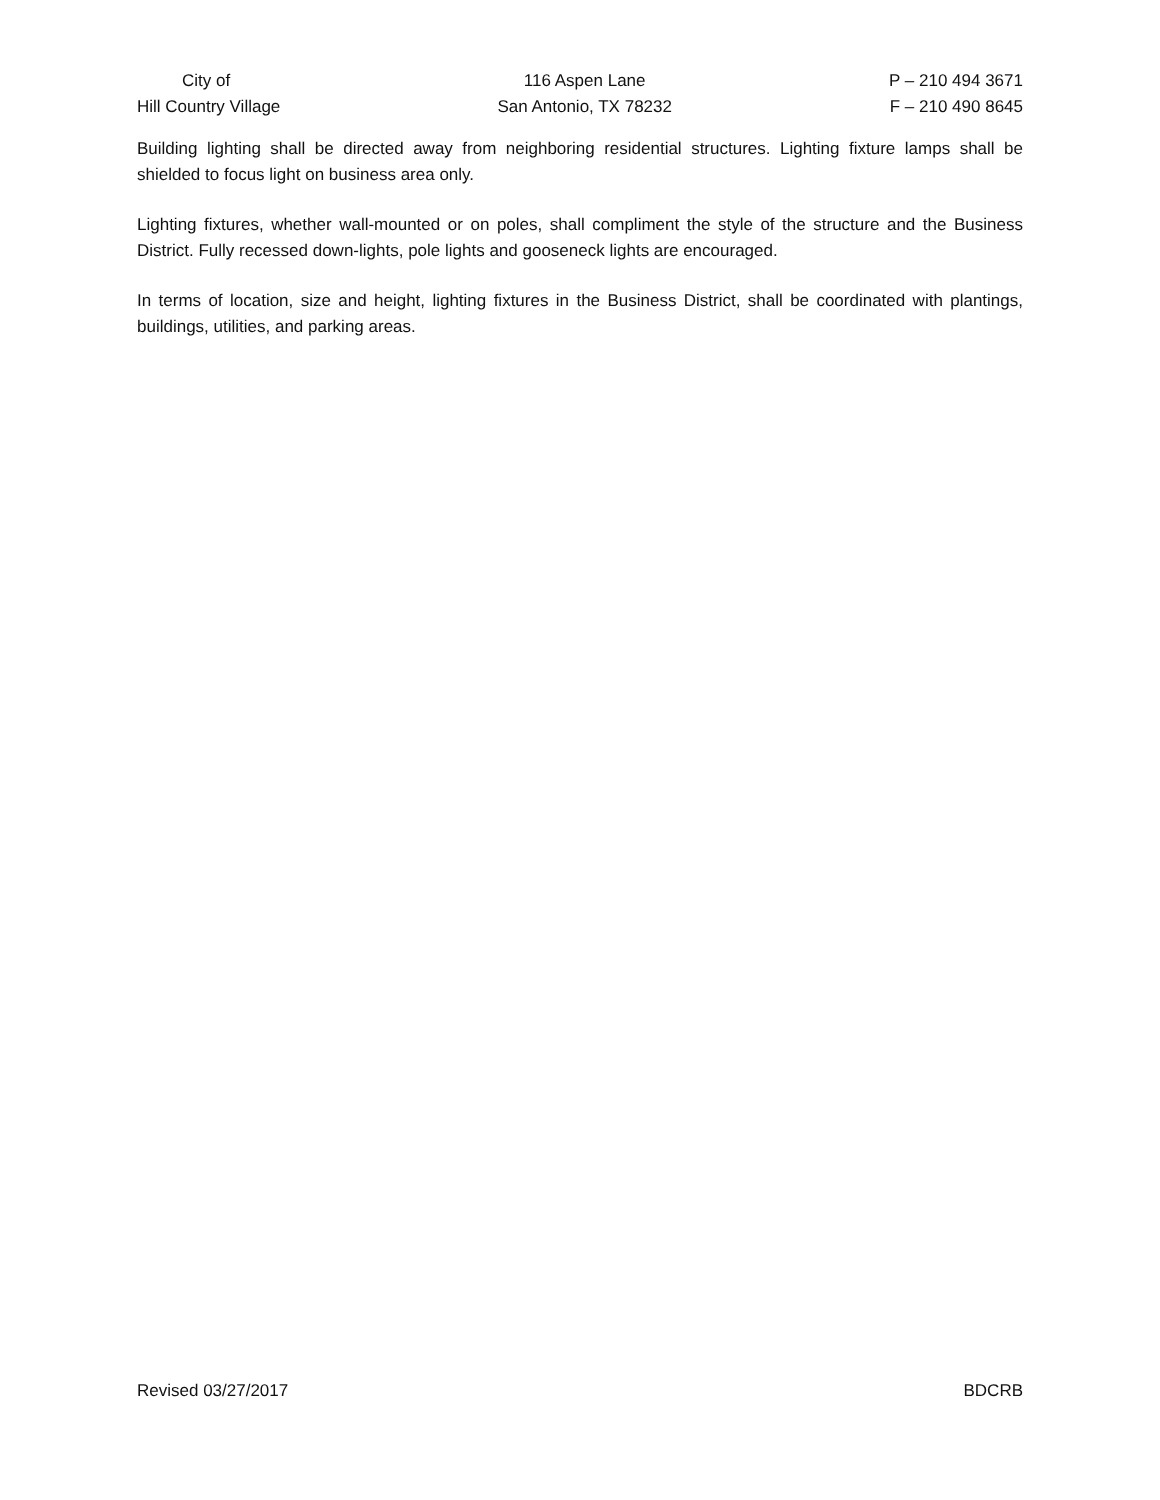City of
Hill Country Village
116 Aspen Lane
San Antonio, TX 78232
P – 210 494 3671
F – 210 490 8645
Building lighting shall be directed away from neighboring residential structures. Lighting fixture lamps shall be shielded to focus light on business area only.
Lighting fixtures, whether wall-mounted or on poles, shall compliment the style of the structure and the Business District. Fully recessed down-lights, pole lights and gooseneck lights are encouraged.
In terms of location, size and height, lighting fixtures in the Business District, shall be coordinated with plantings, buildings, utilities, and parking areas.
Revised 03/27/2017 BDCRB